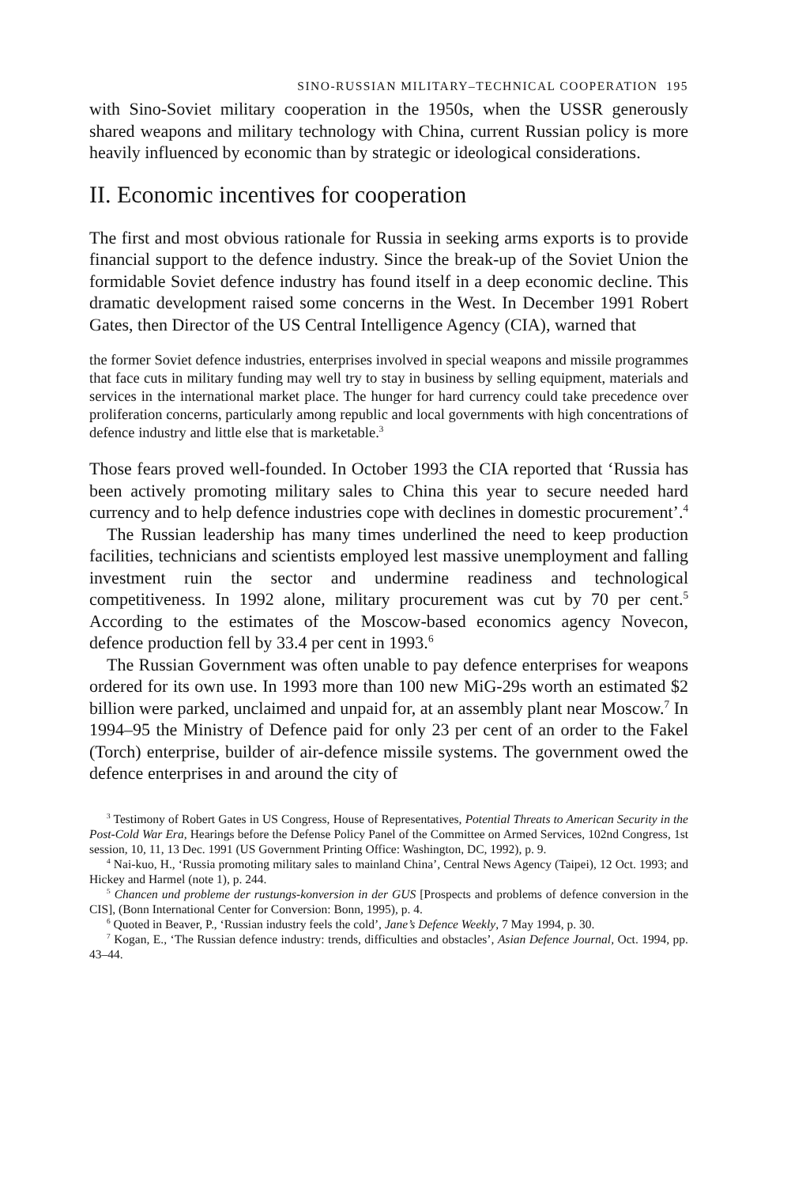SINO-RUSSIAN MILITARY–TECHNICAL COOPERATION 195
with Sino-Soviet military cooperation in the 1950s, when the USSR generously shared weapons and military technology with China, current Russian policy is more heavily influenced by economic than by strategic or ideological considerations.
II. Economic incentives for cooperation
The first and most obvious rationale for Russia in seeking arms exports is to provide financial support to the defence industry. Since the break-up of the Soviet Union the formidable Soviet defence industry has found itself in a deep economic decline. This dramatic development raised some concerns in the West. In December 1991 Robert Gates, then Director of the US Central Intelligence Agency (CIA), warned that
the former Soviet defence industries, enterprises involved in special weapons and missile programmes that face cuts in military funding may well try to stay in business by selling equipment, materials and services in the international market place. The hunger for hard currency could take precedence over proliferation concerns, particularly among republic and local governments with high concentrations of defence industry and little else that is marketable.<sup>3</sup>
Those fears proved well-founded. In October 1993 the CIA reported that ‘Russia has been actively promoting military sales to China this year to secure needed hard currency and to help defence industries cope with declines in domestic procurement’.<sup>4</sup>
The Russian leadership has many times underlined the need to keep production facilities, technicians and scientists employed lest massive unemployment and falling investment ruin the sector and undermine readiness and technological competitiveness. In 1992 alone, military procurement was cut by 70 per cent.<sup>5</sup> According to the estimates of the Moscow-based economics agency Novecon, defence production fell by 33.4 per cent in 1993.<sup>6</sup>
The Russian Government was often unable to pay defence enterprises for weapons ordered for its own use. In 1993 more than 100 new MiG-29s worth an estimated $2 billion were parked, unclaimed and unpaid for, at an assembly plant near Moscow.<sup>7</sup> In 1994–95 the Ministry of Defence paid for only 23 per cent of an order to the Fakel (Torch) enterprise, builder of air-defence missile systems. The government owed the defence enterprises in and around the city of
<sup>3</sup> Testimony of Robert Gates in US Congress, House of Representatives, Potential Threats to American Security in the Post-Cold War Era, Hearings before the Defense Policy Panel of the Committee on Armed Services, 102nd Congress, 1st session, 10, 11, 13 Dec. 1991 (US Government Printing Office: Washington, DC, 1992), p. 9.
<sup>4</sup> Nai-kuo, H., ‘Russia promoting military sales to mainland China’, Central News Agency (Taipei), 12 Oct. 1993; and Hickey and Harmel (note 1), p. 244.
<sup>5</sup> Chancen und probleme der rustungs-konversion in der GUS [Prospects and problems of defence conversion in the CIS], (Bonn International Center for Conversion: Bonn, 1995), p. 4.
<sup>6</sup> Quoted in Beaver, P., ‘Russian industry feels the cold’, Jane’s Defence Weekly, 7 May 1994, p. 30.
<sup>7</sup> Kogan, E., ‘The Russian defence industry: trends, difficulties and obstacles’, Asian Defence Journal, Oct. 1994, pp. 43–44.